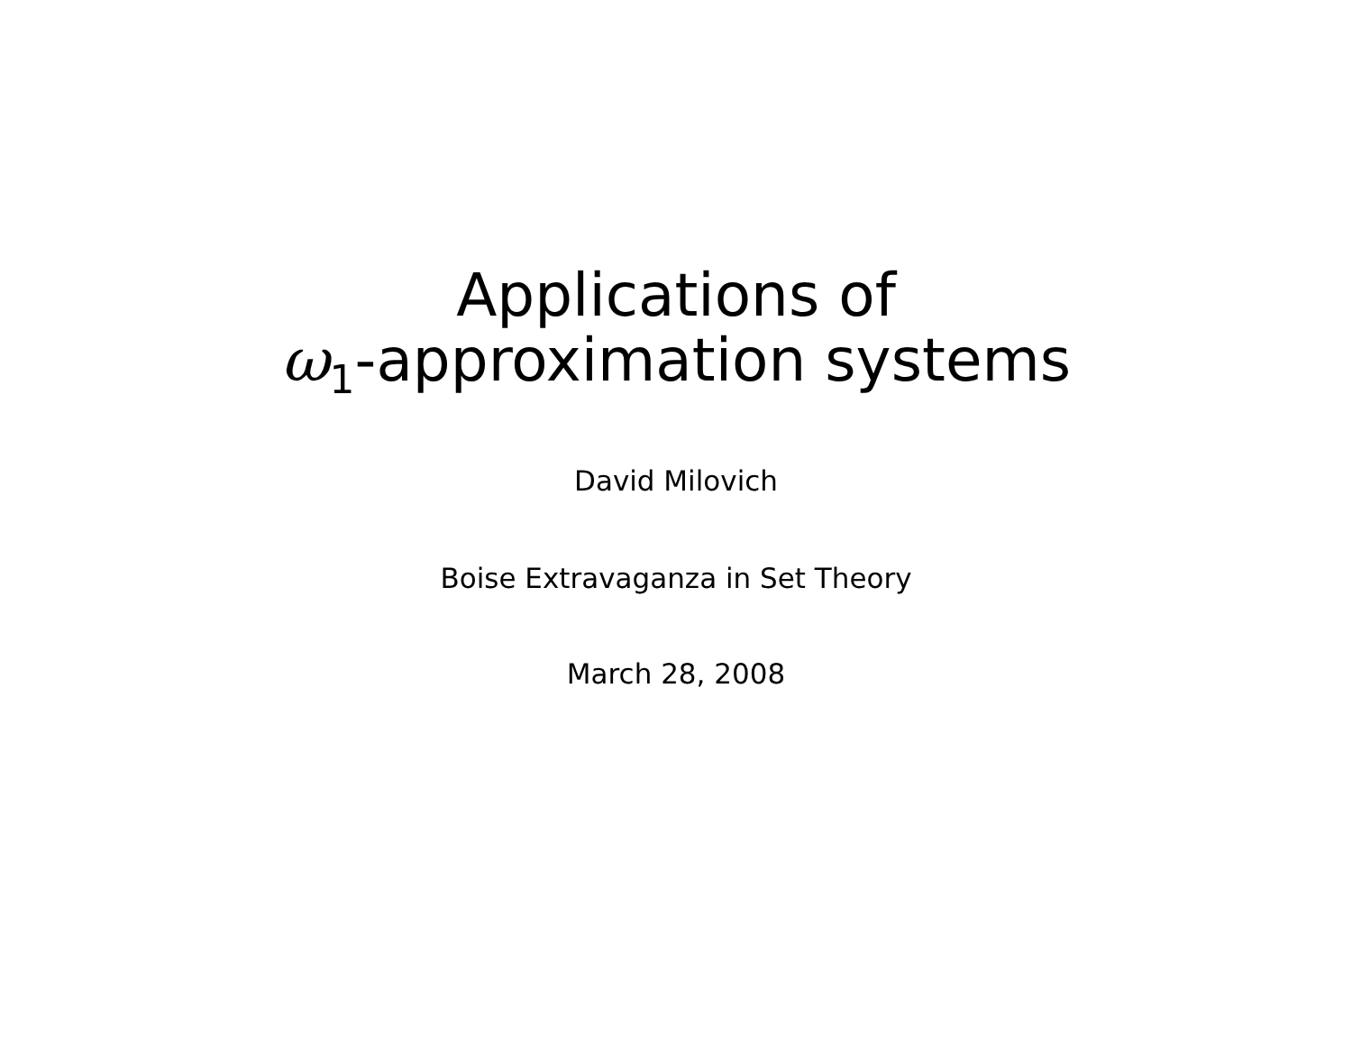Applications of
ω<sub>1</sub>-approximation systems
David Milovich
Boise Extravaganza in Set Theory
March 28, 2008